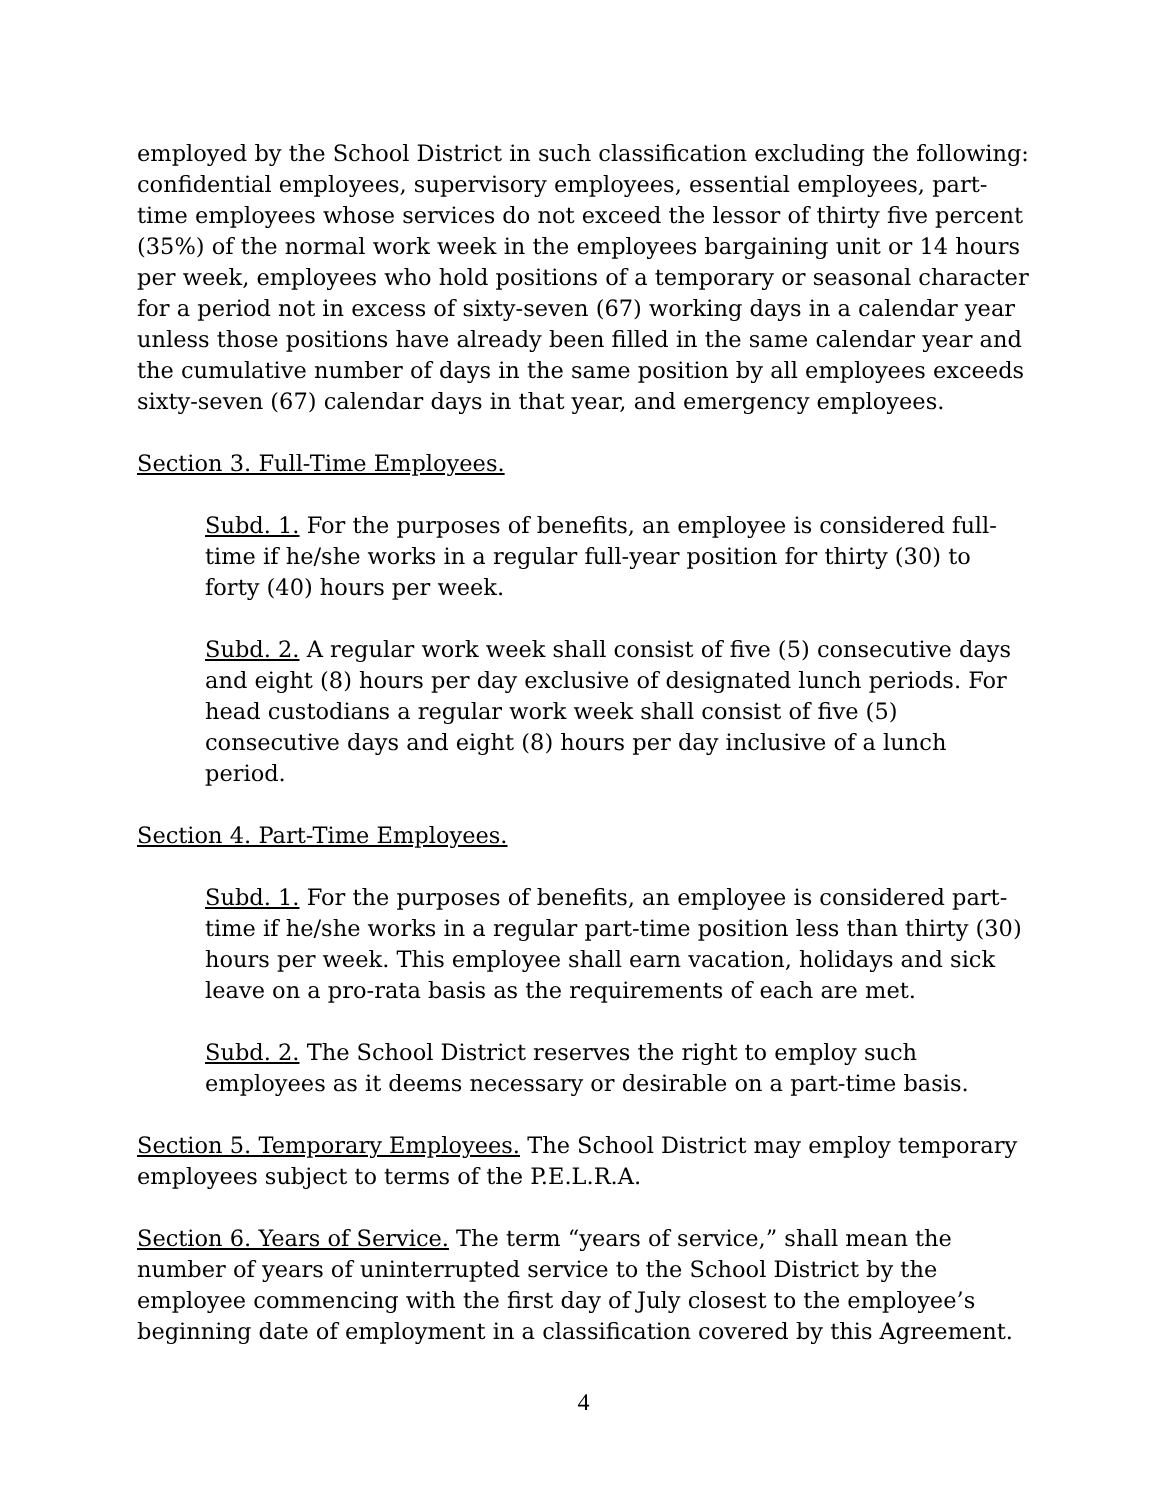employed by the School District in such classification excluding the following: confidential employees, supervisory employees, essential employees, part-time employees whose services do not exceed the lessor of thirty five percent (35%) of the normal work week in the employees bargaining unit or 14 hours per week, employees who hold positions of a temporary or seasonal character for a period not in excess of sixty-seven (67) working days in a calendar year unless those positions have already been filled in the same calendar year and the cumulative number of days in the same position by all employees exceeds sixty-seven (67) calendar days in that year, and emergency employees.
Section 3. Full-Time Employees.
Subd. 1. For the purposes of benefits, an employee is considered full-time if he/she works in a regular full-year position for thirty (30) to forty (40) hours per week.
Subd. 2. A regular work week shall consist of five (5) consecutive days and eight (8) hours per day exclusive of designated lunch periods. For head custodians a regular work week shall consist of five (5) consecutive days and eight (8) hours per day inclusive of a lunch period.
Section 4. Part-Time Employees.
Subd. 1. For the purposes of benefits, an employee is considered part-time if he/she works in a regular part-time position less than thirty (30) hours per week. This employee shall earn vacation, holidays and sick leave on a pro-rata basis as the requirements of each are met.
Subd. 2. The School District reserves the right to employ such employees as it deems necessary or desirable on a part-time basis.
Section 5. Temporary Employees. The School District may employ temporary employees subject to terms of the P.E.L.R.A.
Section 6. Years of Service. The term “years of service,” shall mean the number of years of uninterrupted service to the School District by the employee commencing with the first day of July closest to the employee’s beginning date of employment in a classification covered by this Agreement.
4